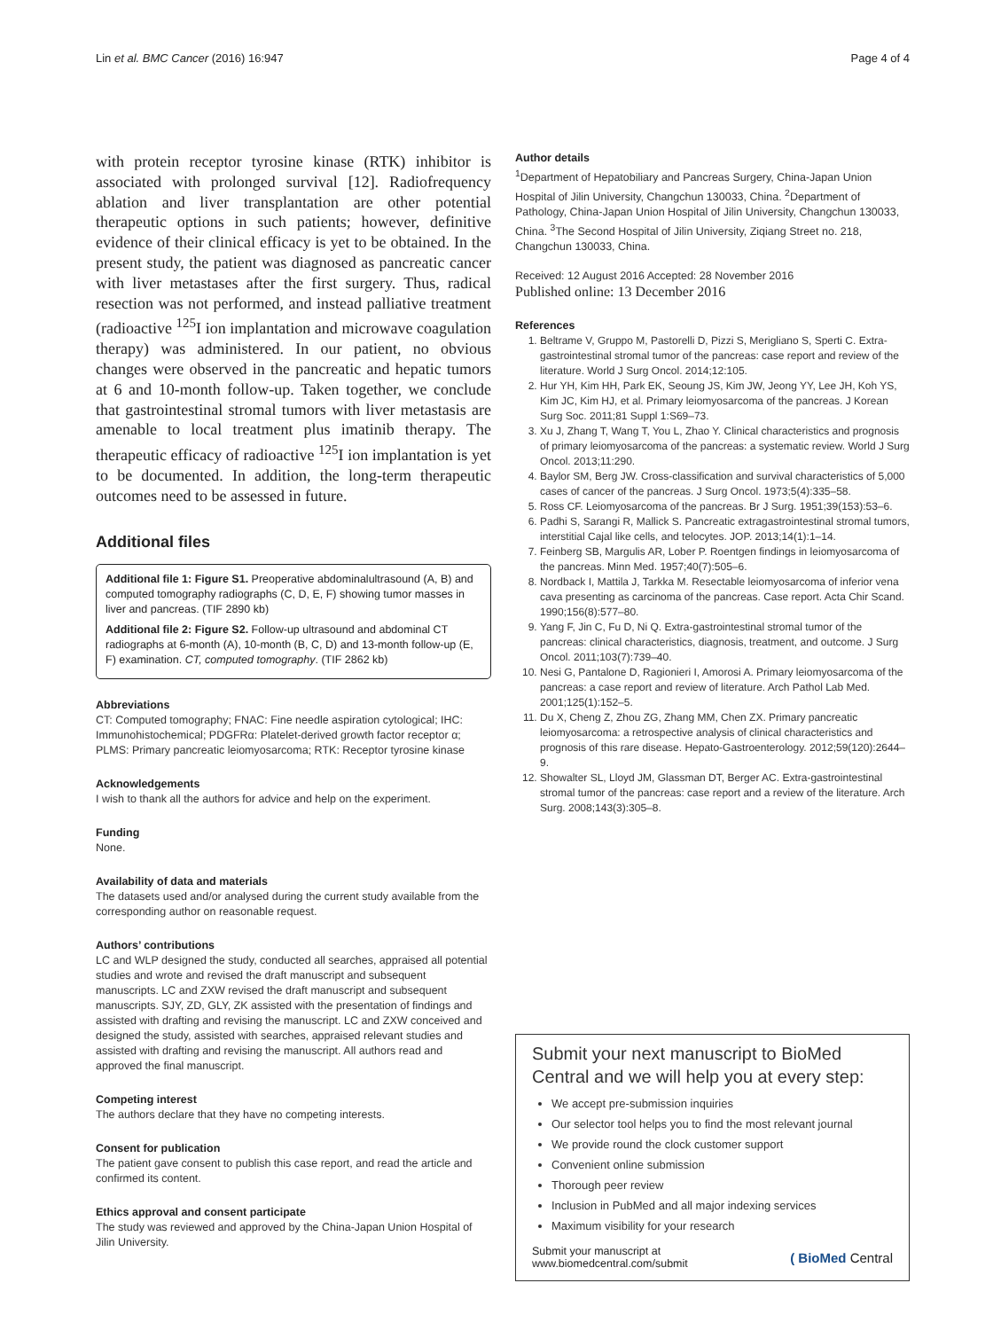Lin et al. BMC Cancer (2016) 16:947 Page 4 of 4
with protein receptor tyrosine kinase (RTK) inhibitor is associated with prolonged survival [12]. Radiofrequency ablation and liver transplantation are other potential therapeutic options in such patients; however, definitive evidence of their clinical efficacy is yet to be obtained. In the present study, the patient was diagnosed as pancreatic cancer with liver metastases after the first surgery. Thus, radical resection was not performed, and instead palliative treatment (radioactive <sup>125</sup>I ion implantation and microwave coagulation therapy) was administered. In our patient, no obvious changes were observed in the pancreatic and hepatic tumors at 6 and 10-month follow-up. Taken together, we conclude that gastrointestinal stromal tumors with liver metastasis are amenable to local treatment plus imatinib therapy. The therapeutic efficacy of radioactive <sup>125</sup>I ion implantation is yet to be documented. In addition, the long-term therapeutic outcomes need to be assessed in future.
Additional files
Additional file 1: Figure S1. Preoperative abdominalultrasound (A, B) and computed tomography radiographs (C, D, E, F) showing tumor masses in liver and pancreas. (TIF 2890 kb)
Additional file 2: Figure S2. Follow-up ultrasound and abdominal CT radiographs at 6-month (A), 10-month (B, C, D) and 13-month follow-up (E, F) examination. CT, computed tomography. (TIF 2862 kb)
Abbreviations
CT: Computed tomography; FNAC: Fine needle aspiration cytological; IHC: Immunohistochemical; PDGFRα: Platelet-derived growth factor receptor α; PLMS: Primary pancreatic leiomyosarcoma; RTK: Receptor tyrosine kinase
Acknowledgements
I wish to thank all the authors for advice and help on the experiment.
Funding
None.
Availability of data and materials
The datasets used and/or analysed during the current study available from the corresponding author on reasonable request.
Authors’ contributions
LC and WLP designed the study, conducted all searches, appraised all potential studies and wrote and revised the draft manuscript and subsequent manuscripts. LC and ZXW revised the draft manuscript and subsequent manuscripts. SJY, ZD, GLY, ZK assisted with the presentation of findings and assisted with drafting and revising the manuscript. LC and ZXW conceived and designed the study, assisted with searches, appraised relevant studies and assisted with drafting and revising the manuscript. All authors read and approved the final manuscript.
Competing interest
The authors declare that they have no competing interests.
Consent for publication
The patient gave consent to publish this case report, and read the article and confirmed its content.
Ethics approval and consent participate
The study was reviewed and approved by the China-Japan Union Hospital of Jilin University.
Author details
<sup>1</sup> Department of Hepatobiliary and Pancreas Surgery, China-Japan Union Hospital of Jilin University, Changchun 130033, China. <sup>2</sup>Department of Pathology, China-Japan Union Hospital of Jilin University, Changchun 130033, China. <sup>3</sup>The Second Hospital of Jilin University, Ziqiang Street no. 218, Changchun 130033, China.
Received: 12 August 2016 Accepted: 28 November 2016
Published online: 13 December 2016
References
1. Beltrame V, Gruppo M, Pastorelli D, Pizzi S, Merigliano S, Sperti C. Extra-gastrointestinal stromal tumor of the pancreas: case report and review of the literature. World J Surg Oncol. 2014;12:105.
2. Hur YH, Kim HH, Park EK, Seoung JS, Kim JW, Jeong YY, Lee JH, Koh YS, Kim JC, Kim HJ, et al. Primary leiomyosarcoma of the pancreas. J Korean Surg Soc. 2011;81 Suppl 1:S69–73.
3. Xu J, Zhang T, Wang T, You L, Zhao Y. Clinical characteristics and prognosis of primary leiomyosarcoma of the pancreas: a systematic review. World J Surg Oncol. 2013;11:290.
4. Baylor SM, Berg JW. Cross-classification and survival characteristics of 5,000 cases of cancer of the pancreas. J Surg Oncol. 1973;5(4):335–58.
5. Ross CF. Leiomyosarcoma of the pancreas. Br J Surg. 1951;39(153):53–6.
6. Padhi S, Sarangi R, Mallick S. Pancreatic extragastrointestinal stromal tumors, interstitial Cajal like cells, and telocytes. JOP. 2013;14(1):1–14.
7. Feinberg SB, Margulis AR, Lober P. Roentgen findings in leiomyosarcoma of the pancreas. Minn Med. 1957;40(7):505–6.
8. Nordback I, Mattila J, Tarkka M. Resectable leiomyosarcoma of inferior vena cava presenting as carcinoma of the pancreas. Case report. Acta Chir Scand. 1990;156(8):577–80.
9. Yang F, Jin C, Fu D, Ni Q. Extra-gastrointestinal stromal tumor of the pancreas: clinical characteristics, diagnosis, treatment, and outcome. J Surg Oncol. 2011;103(7):739–40.
10. Nesi G, Pantalone D, Ragionieri I, Amorosi A. Primary leiomyosarcoma of the pancreas: a case report and review of literature. Arch Pathol Lab Med. 2001;125(1):152–5.
11. Du X, Cheng Z, Zhou ZG, Zhang MM, Chen ZX. Primary pancreatic leiomyosarcoma: a retrospective analysis of clinical characteristics and prognosis of this rare disease. Hepato-Gastroenterology. 2012;59(120):2644–9.
12. Showalter SL, Lloyd JM, Glassman DT, Berger AC. Extra-gastrointestinal stromal tumor of the pancreas: case report and a review of the literature. Arch Surg. 2008;143(3):305–8.
Submit your next manuscript to BioMed Central and we will help you at every step:
We accept pre-submission inquiries
Our selector tool helps you to find the most relevant journal
We provide round the clock customer support
Convenient online submission
Thorough peer review
Inclusion in PubMed and all major indexing services
Maximum visibility for your research
Submit your manuscript at
www.biomedcentral.com/submit ( BioMed Central